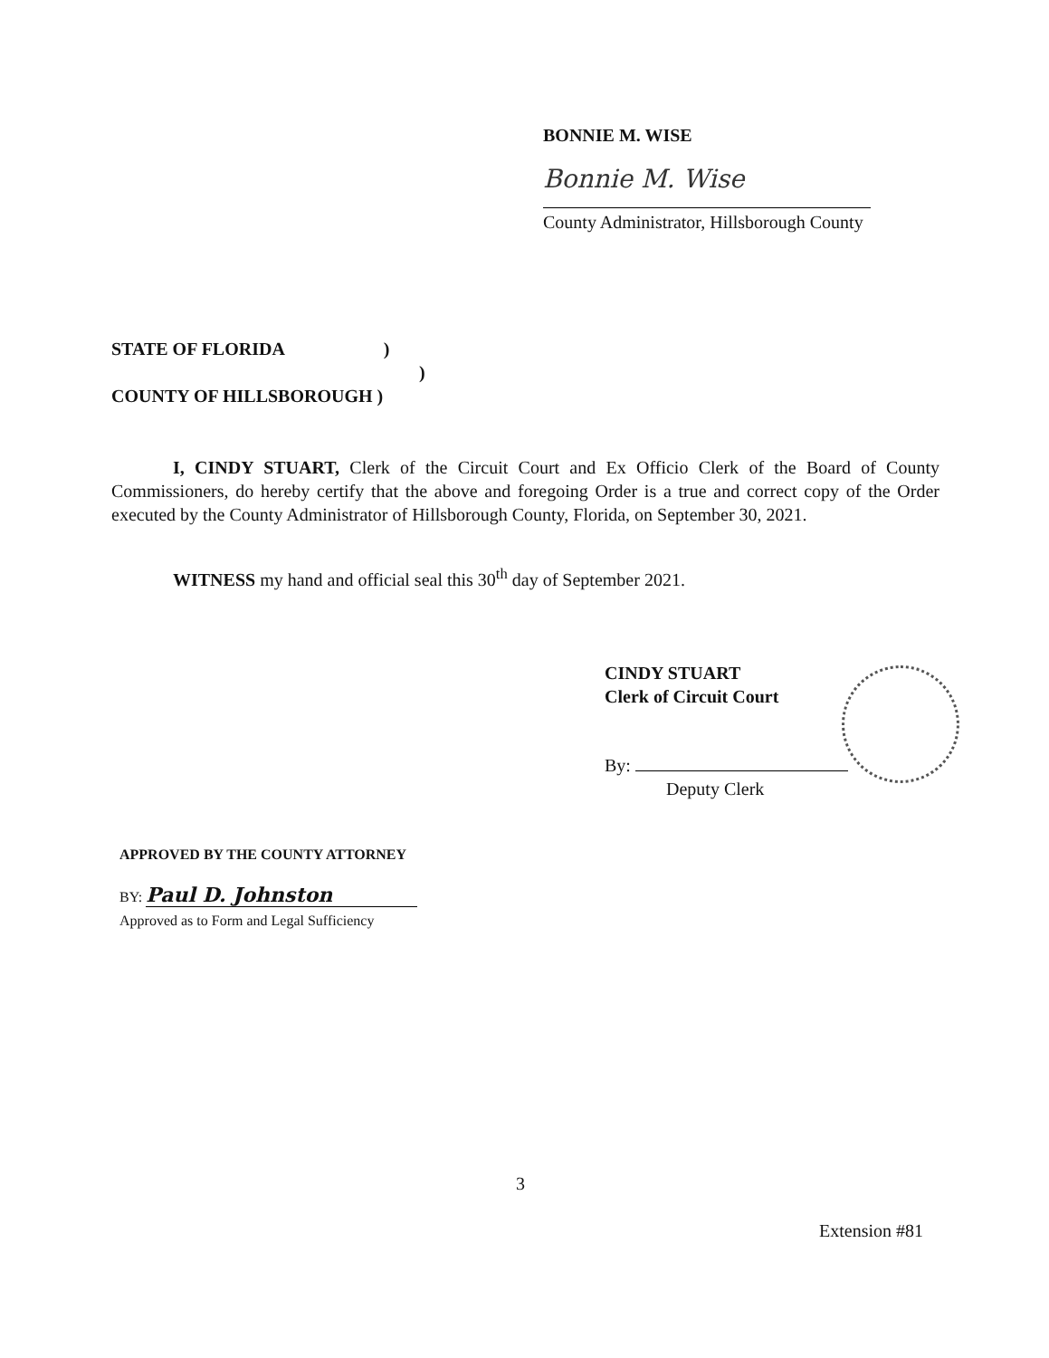BONNIE M. WISE
Bonnie M. Wise
County Administrator, Hillsborough County
STATE OF FLORIDA )
)
COUNTY OF HILLSBOROUGH )
I, CINDY STUART, Clerk of the Circuit Court and Ex Officio Clerk of the Board of County Commissioners, do hereby certify that the above and foregoing Order is a true and correct copy of the Order executed by the County Administrator of Hillsborough County, Florida, on September 30, 2021.
WITNESS my hand and official seal this 30<sup>th</sup> day of September 2021.
CINDY STUART
Clerk of Circuit Court
By:
Deputy Clerk
APPROVED BY THE COUNTY ATTORNEY
BY: Paul D. Johnston
Approved as to Form and Legal Sufficiency
3
Extension #81